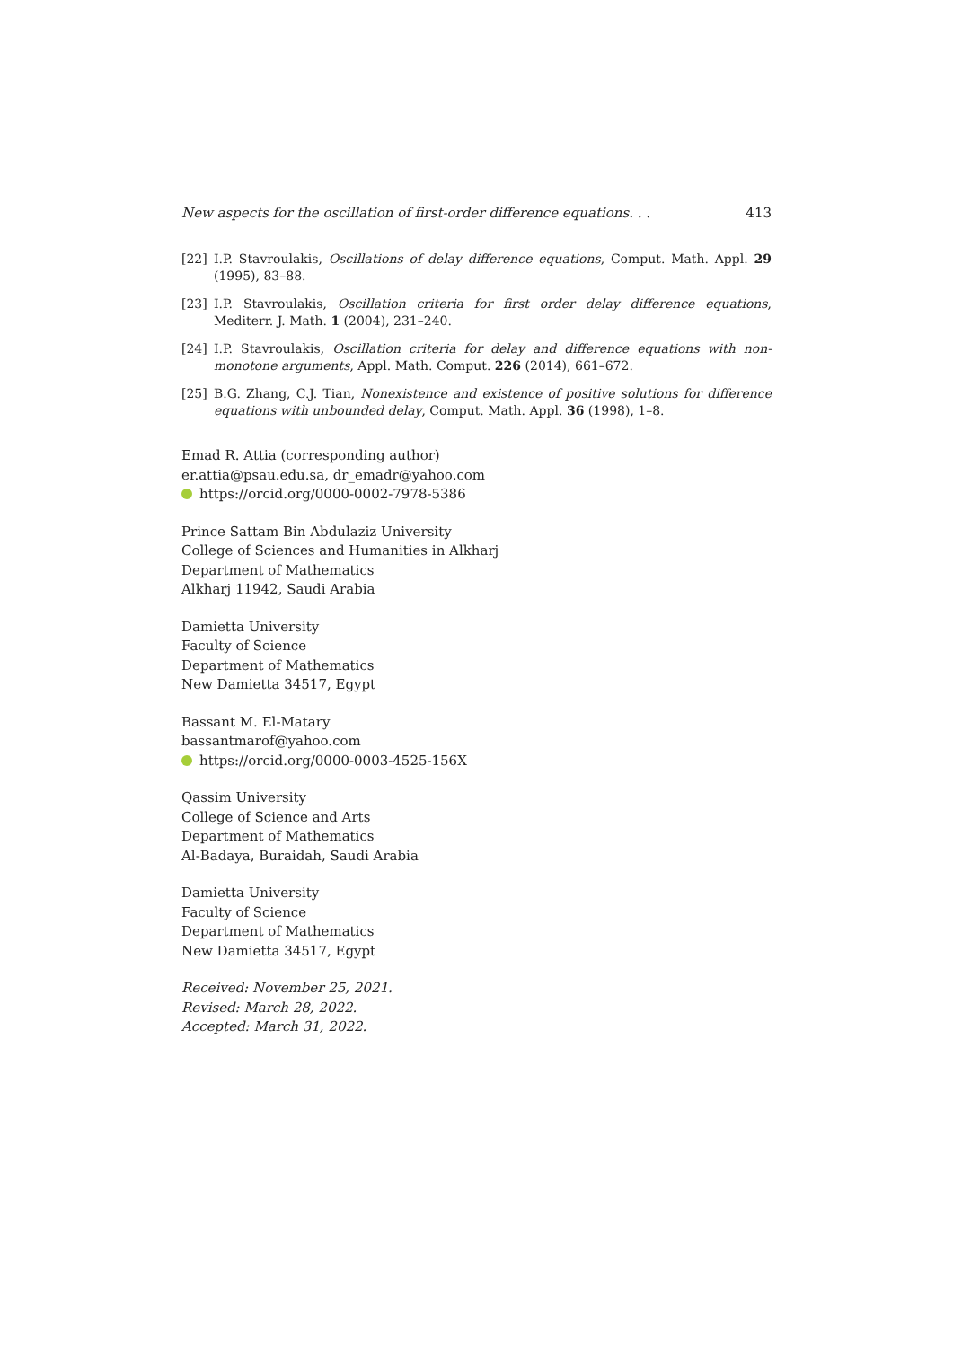New aspects for the oscillation of first-order difference equations. . . 413
[22] I.P. Stavroulakis, Oscillations of delay difference equations, Comput. Math. Appl. 29 (1995), 83–88.
[23] I.P. Stavroulakis, Oscillation criteria for first order delay difference equations, Mediterr. J. Math. 1 (2004), 231–240.
[24] I.P. Stavroulakis, Oscillation criteria for delay and difference equations with non-monotone arguments, Appl. Math. Comput. 226 (2014), 661–672.
[25] B.G. Zhang, C.J. Tian, Nonexistence and existence of positive solutions for difference equations with unbounded delay, Comput. Math. Appl. 36 (1998), 1–8.
Emad R. Attia (corresponding author)
er.attia@psau.edu.sa, dr_emadr@yahoo.com
https://orcid.org/0000-0002-7978-5386
Prince Sattam Bin Abdulaziz University
College of Sciences and Humanities in Alkharj
Department of Mathematics
Alkharj 11942, Saudi Arabia
Damietta University
Faculty of Science
Department of Mathematics
New Damietta 34517, Egypt
Bassant M. El-Matary
bassantmarof@yahoo.com
https://orcid.org/0000-0003-4525-156X
Qassim University
College of Science and Arts
Department of Mathematics
Al-Badaya, Buraidah, Saudi Arabia
Damietta University
Faculty of Science
Department of Mathematics
New Damietta 34517, Egypt
Received: November 25, 2021.
Revised: March 28, 2022.
Accepted: March 31, 2022.